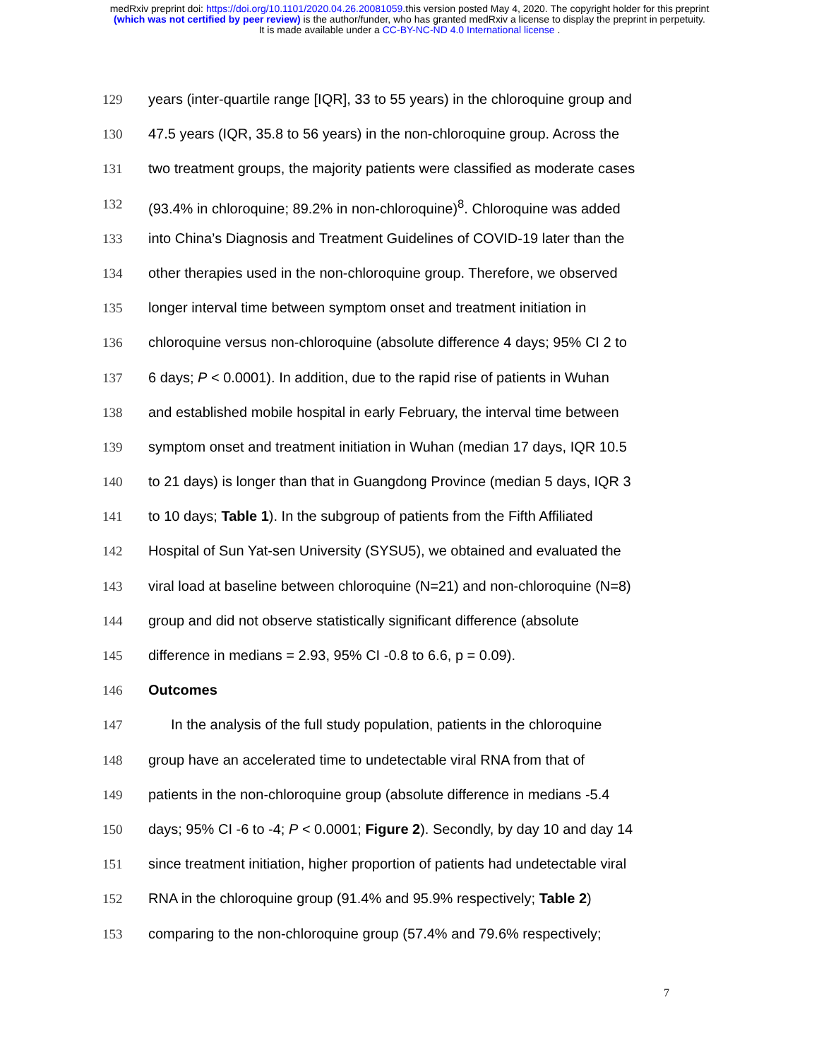medRxiv preprint doi: https://doi.org/10.1101/2020.04.26.20081059.this version posted May 4, 2020. The copyright holder for this preprint
(which was not certified by peer review) is the author/funder, who has granted medRxiv a license to display the preprint in perpetuity.
It is made available under a CC-BY-NC-ND 4.0 International license .
129 years (inter-quartile range [IQR], 33 to 55 years) in the chloroquine group and
130 47.5 years (IQR, 35.8 to 56 years) in the non-chloroquine group. Across the
131 two treatment groups, the majority patients were classified as moderate cases
132 (93.4% in chloroquine; 89.2% in non-chloroquine)<sup>8</sup>. Chloroquine was added
133 into China’s Diagnosis and Treatment Guidelines of COVID-19 later than the
134 other therapies used in the non-chloroquine group. Therefore, we observed
135 longer interval time between symptom onset and treatment initiation in
136 chloroquine versus non-chloroquine (absolute difference 4 days; 95% CI 2 to
137 6 days; P < 0.0001). In addition, due to the rapid rise of patients in Wuhan
138 and established mobile hospital in early February, the interval time between
139 symptom onset and treatment initiation in Wuhan (median 17 days, IQR 10.5
140 to 21 days) is longer than that in Guangdong Province (median 5 days, IQR 3
141 to 10 days; Table 1). In the subgroup of patients from the Fifth Affiliated
142 Hospital of Sun Yat-sen University (SYSU5), we obtained and evaluated the
143 viral load at baseline between chloroquine (N=21) and non-chloroquine (N=8)
144 group and did not observe statistically significant difference (absolute
145 difference in medians = 2.93, 95% CI -0.8 to 6.6, p = 0.09).
146 Outcomes
147 In the analysis of the full study population, patients in the chloroquine
148 group have an accelerated time to undetectable viral RNA from that of
149 patients in the non-chloroquine group (absolute difference in medians -5.4
150 days; 95% CI -6 to -4; P < 0.0001; Figure 2). Secondly, by day 10 and day 14
151 since treatment initiation, higher proportion of patients had undetectable viral
152 RNA in the chloroquine group (91.4% and 95.9% respectively; Table 2)
153 comparing to the non-chloroquine group (57.4% and 79.6% respectively;
7